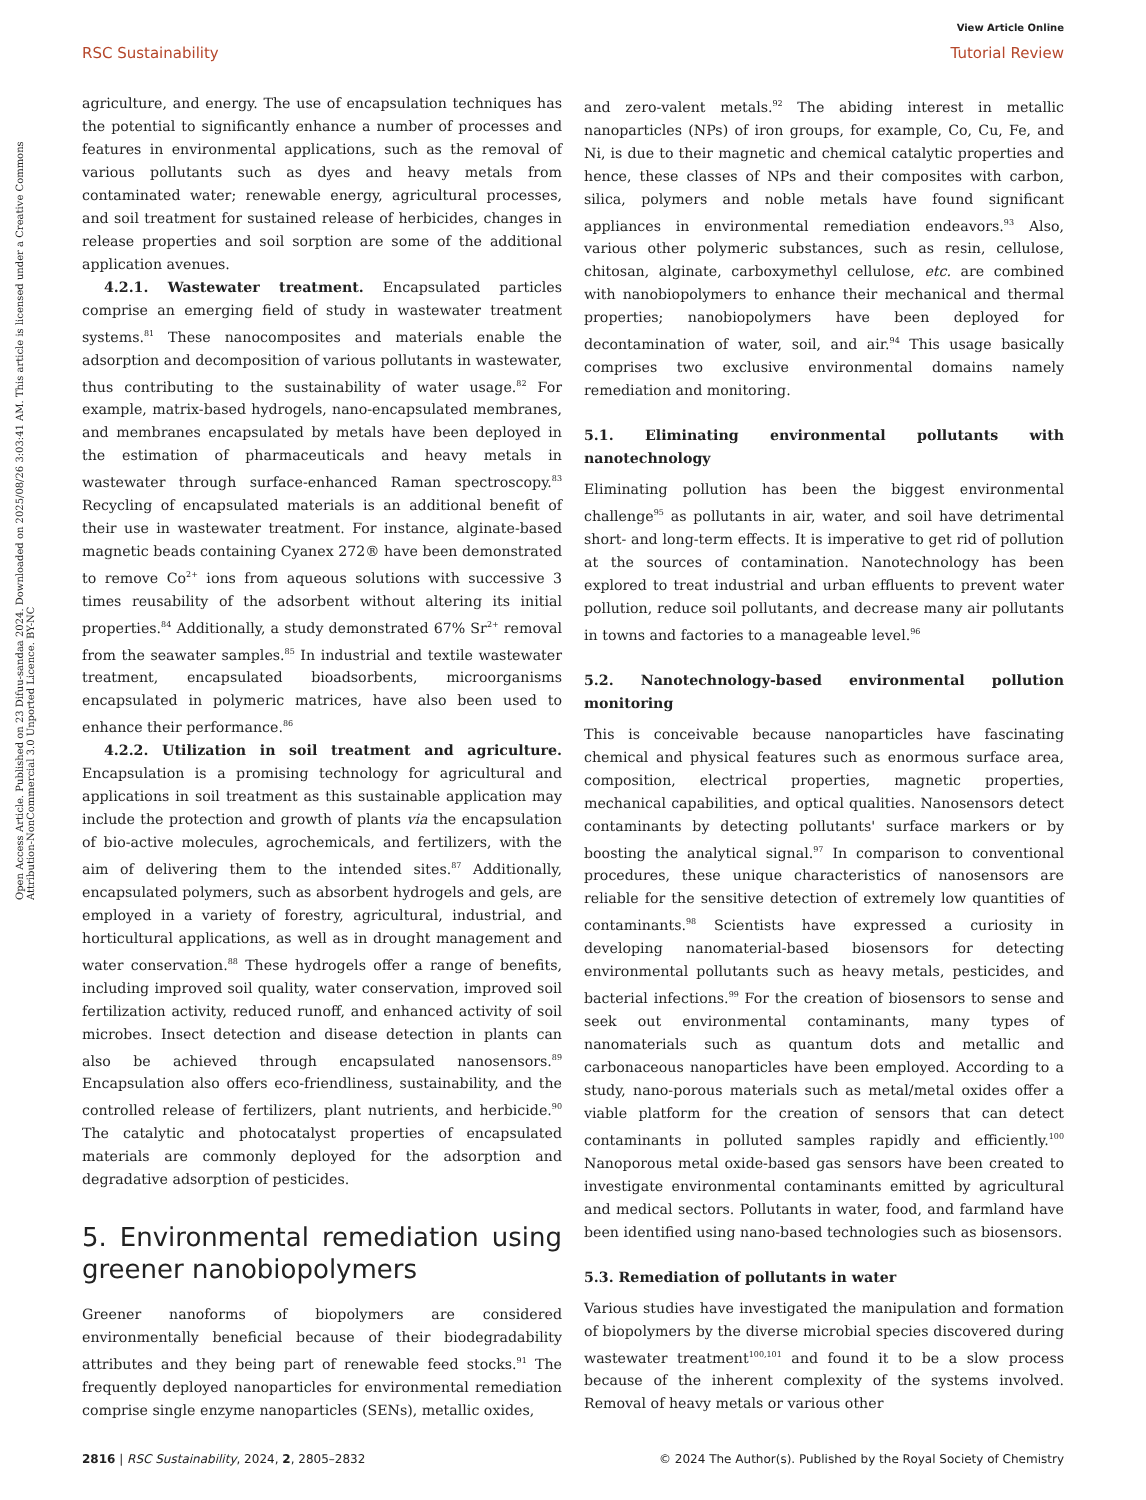View Article Online
RSC Sustainability Tutorial Review
Open Access Article. Published on 23 Difuu-sandaa 2024. Downloaded on 2025/08/26 3:03:41 AM. This article is licensed under a Creative Commons Attribution-NonCommercial 3.0 Unported Licence. BY-NC
agriculture, and energy. The use of encapsulation techniques has the potential to significantly enhance a number of processes and features in environmental applications, such as the removal of various pollutants such as dyes and heavy metals from contaminated water; renewable energy, agricultural processes, and soil treatment for sustained release of herbicides, changes in release properties and soil sorption are some of the additional application avenues.
4.2.1. Wastewater treatment. Encapsulated particles comprise an emerging field of study in wastewater treatment systems.<sup>81</sup> These nanocomposites and materials enable the adsorption and decomposition of various pollutants in wastewater, thus contributing to the sustainability of water usage.<sup>82</sup> For example, matrix-based hydrogels, nano-encapsulated membranes, and membranes encapsulated by metals have been deployed in the estimation of pharmaceuticals and heavy metals in wastewater through surface-enhanced Raman spectroscopy.<sup>83</sup> Recycling of encapsulated materials is an additional benefit of their use in wastewater treatment. For instance, alginate-based magnetic beads containing Cyanex 272® have been demonstrated to remove Co<sup>2+</sup> ions from aqueous solutions with successive 3 times reusability of the adsorbent without altering its initial properties.<sup>84</sup> Additionally, a study demonstrated 67% Sr<sup>2+</sup> removal from the seawater samples.<sup>85</sup> In industrial and textile wastewater treatment, encapsulated bioadsorbents, microorganisms encapsulated in polymeric matrices, have also been used to enhance their performance.<sup>86</sup>
4.2.2. Utilization in soil treatment and agriculture. Encapsulation is a promising technology for agricultural and applications in soil treatment as this sustainable application may include the protection and growth of plants via the encapsulation of bio-active molecules, agrochemicals, and fertilizers, with the aim of delivering them to the intended sites.<sup>87</sup> Additionally, encapsulated polymers, such as absorbent hydrogels and gels, are employed in a variety of forestry, agricultural, industrial, and horticultural applications, as well as in drought management and water conservation.<sup>88</sup> These hydrogels offer a range of benefits, including improved soil quality, water conservation, improved soil fertilization activity, reduced runoff, and enhanced activity of soil microbes. Insect detection and disease detection in plants can also be achieved through encapsulated nanosensors.<sup>89</sup> Encapsulation also offers eco-friendliness, sustainability, and the controlled release of fertilizers, plant nutrients, and herbicide.<sup>90</sup> The catalytic and photocatalyst properties of encapsulated materials are commonly deployed for the adsorption and degradative adsorption of pesticides.
5. Environmental remediation using greener nanobiopolymers
Greener nanoforms of biopolymers are considered environmentally beneficial because of their biodegradability attributes and they being part of renewable feed stocks.<sup>91</sup> The frequently deployed nanoparticles for environmental remediation comprise single enzyme nanoparticles (SENs), metallic oxides,
and zero-valent metals.<sup>92</sup> The abiding interest in metallic nanoparticles (NPs) of iron groups, for example, Co, Cu, Fe, and Ni, is due to their magnetic and chemical catalytic properties and hence, these classes of NPs and their composites with carbon, silica, polymers and noble metals have found significant appliances in environmental remediation endeavors.<sup>93</sup> Also, various other polymeric substances, such as resin, cellulose, chitosan, alginate, carboxymethyl cellulose, etc. are combined with nanobiopolymers to enhance their mechanical and thermal properties; nanobiopolymers have been deployed for decontamination of water, soil, and air.<sup>94</sup> This usage basically comprises two exclusive environmental domains namely remediation and monitoring.
5.1. Eliminating environmental pollutants with nanotechnology
Eliminating pollution has been the biggest environmental challenge<sup>95</sup> as pollutants in air, water, and soil have detrimental short- and long-term effects. It is imperative to get rid of pollution at the sources of contamination. Nanotechnology has been explored to treat industrial and urban effluents to prevent water pollution, reduce soil pollutants, and decrease many air pollutants in towns and factories to a manageable level.<sup>96</sup>
5.2. Nanotechnology-based environmental pollution monitoring
This is conceivable because nanoparticles have fascinating chemical and physical features such as enormous surface area, composition, electrical properties, magnetic properties, mechanical capabilities, and optical qualities. Nanosensors detect contaminants by detecting pollutants' surface markers or by boosting the analytical signal.<sup>97</sup> In comparison to conventional procedures, these unique characteristics of nanosensors are reliable for the sensitive detection of extremely low quantities of contaminants.<sup>98</sup> Scientists have expressed a curiosity in developing nanomaterial-based biosensors for detecting environmental pollutants such as heavy metals, pesticides, and bacterial infections.<sup>99</sup> For the creation of biosensors to sense and seek out environmental contaminants, many types of nanomaterials such as quantum dots and metallic and carbonaceous nanoparticles have been employed. According to a study, nano-porous materials such as metal/metal oxides offer a viable platform for the creation of sensors that can detect contaminants in polluted samples rapidly and efficiently.<sup>100</sup> Nanoporous metal oxide-based gas sensors have been created to investigate environmental contaminants emitted by agricultural and medical sectors. Pollutants in water, food, and farmland have been identified using nano-based technologies such as biosensors.
5.3. Remediation of pollutants in water
Various studies have investigated the manipulation and formation of biopolymers by the diverse microbial species discovered during wastewater treatment<sup>100,101</sup> and found it to be a slow process because of the inherent complexity of the systems involved. Removal of heavy metals or various other
2816 | RSC Sustainability, 2024, 2, 2805–2832 © 2024 The Author(s). Published by the Royal Society of Chemistry